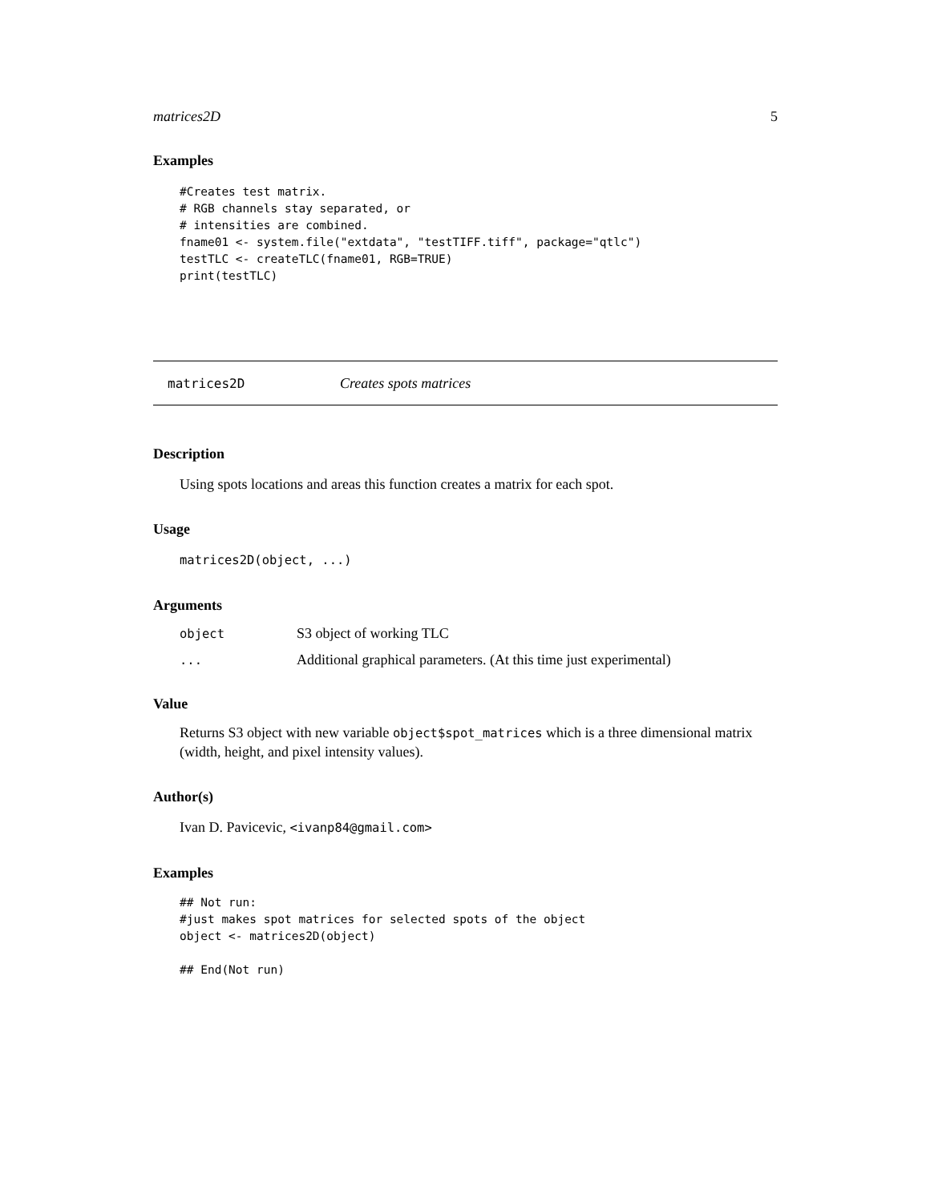matrices2D 5
Examples
#Creates test matrix.
# RGB channels stay separated, or
# intensities are combined.
fname01 <- system.file("extdata", "testTIFF.tiff", package="qtlc")
testTLC <- createTLC(fname01, RGB=TRUE)
print(testTLC)
matrices2D Creates spots matrices
Description
Using spots locations and areas this function creates a matrix for each spot.
Usage
matrices2D(object, ...)
Arguments
| object | S3 object of working TLC |
| ... | Additional graphical parameters. (At this time just experimental) |
Value
Returns S3 object with new variable object$spot_matrices which is a three dimensional matrix (width, height, and pixel intensity values).
Author(s)
Ivan D. Pavicevic, <ivanp84@gmail.com>
Examples
## Not run: 
#just makes spot matrices for selected spots of the object
object <- matrices2D(object)

## End(Not run)